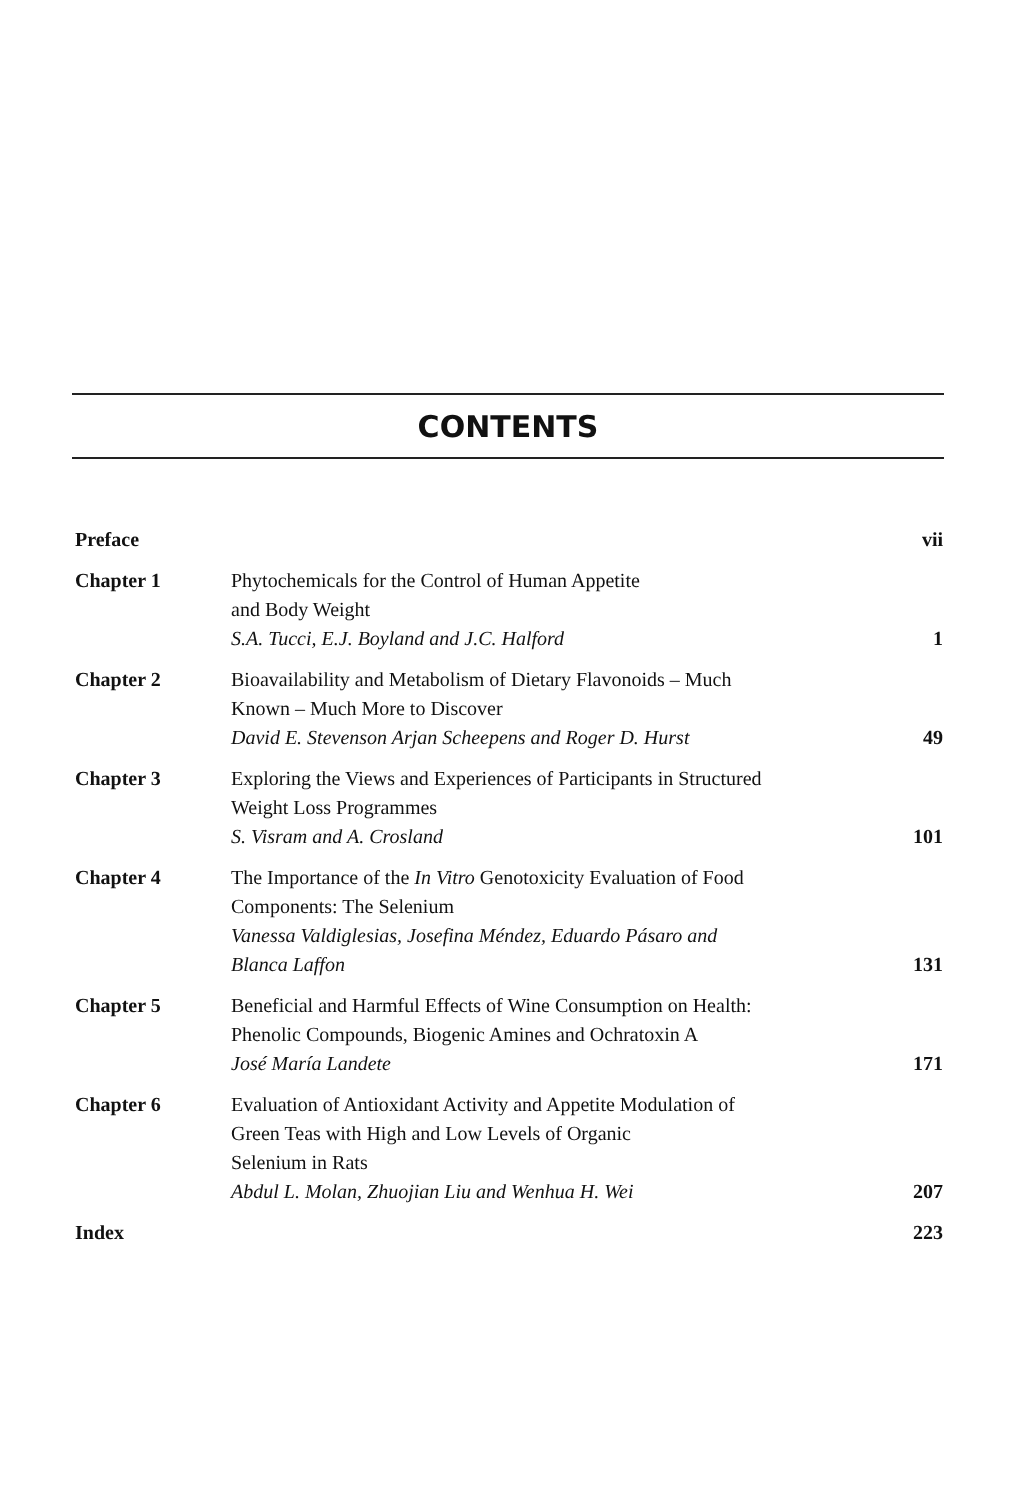CONTENTS
| Preface | | vii |
| Chapter 1 | Phytochemicals for the Control of Human Appetite and Body Weight S.A. Tucci, E.J. Boyland and J.C. Halford | 1 |
| Chapter 2 | Bioavailability and Metabolism of Dietary Flavonoids – Much Known – Much More to Discover David E. Stevenson Arjan Scheepens and Roger D. Hurst | 49 |
| Chapter 3 | Exploring the Views and Experiences of Participants in Structured Weight Loss Programmes S. Visram and A. Crosland | 101 |
| Chapter 4 | The Importance of the In Vitro Genotoxicity Evaluation of Food Components: The Selenium Vanessa Valdiglesias, Josefina Méndez, Eduardo Pásaro and Blanca Laffon | 131 |
| Chapter 5 | Beneficial and Harmful Effects of Wine Consumption on Health: Phenolic Compounds, Biogenic Amines and Ochratoxin A José María Landete | 171 |
| Chapter 6 | Evaluation of Antioxidant Activity and Appetite Modulation of Green Teas with High and Low Levels of Organic Selenium in Rats Abdul L. Molan, Zhuojian Liu and Wenhua H. Wei | 207 |
| Index | | 223 |